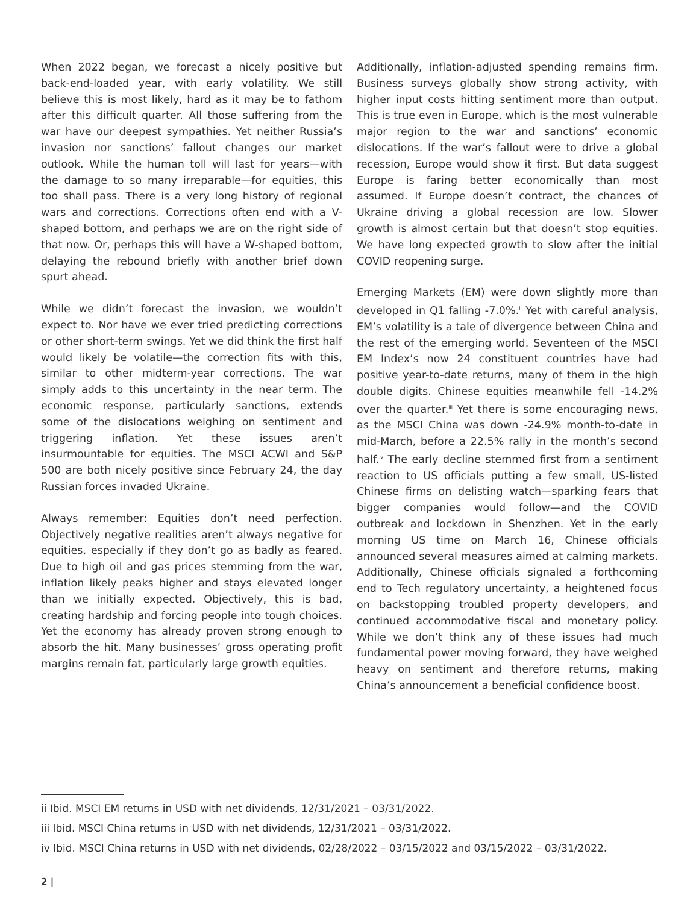When 2022 began, we forecast a nicely positive but back-end-loaded year, with early volatility. We still believe this is most likely, hard as it may be to fathom after this difficult quarter. All those suffering from the war have our deepest sympathies. Yet neither Russia’s invasion nor sanctions’ fallout changes our market outlook. While the human toll will last for years—with the damage to so many irreparable—for equities, this too shall pass. There is a very long history of regional wars and corrections. Corrections often end with a V-shaped bottom, and perhaps we are on the right side of that now. Or, perhaps this will have a W-shaped bottom, delaying the rebound briefly with another brief down spurt ahead.
While we didn’t forecast the invasion, we wouldn’t expect to. Nor have we ever tried predicting corrections or other short-term swings. Yet we did think the first half would likely be volatile—the correction fits with this, similar to other midterm-year corrections. The war simply adds to this uncertainty in the near term. The economic response, particularly sanctions, extends some of the dislocations weighing on sentiment and triggering inflation. Yet these issues aren’t insurmountable for equities. The MSCI ACWI and S&P 500 are both nicely positive since February 24, the day Russian forces invaded Ukraine.
Always remember: Equities don’t need perfection. Objectively negative realities aren’t always negative for equities, especially if they don’t go as badly as feared. Due to high oil and gas prices stemming from the war, inflation likely peaks higher and stays elevated longer than we initially expected. Objectively, this is bad, creating hardship and forcing people into tough choices. Yet the economy has already proven strong enough to absorb the hit. Many businesses’ gross operating profit margins remain fat, particularly large growth equities.
Additionally, inflation-adjusted spending remains firm. Business surveys globally show strong activity, with higher input costs hitting sentiment more than output. This is true even in Europe, which is the most vulnerable major region to the war and sanctions’ economic dislocations. If the war’s fallout were to drive a global recession, Europe would show it first. But data suggest Europe is faring better economically than most assumed. If Europe doesn’t contract, the chances of Ukraine driving a global recession are low. Slower growth is almost certain but that doesn’t stop equities. We have long expected growth to slow after the initial COVID reopening surge.
Emerging Markets (EM) were down slightly more than developed in Q1 falling -7.0%.<sup>ii</sup> Yet with careful analysis, EM’s volatility is a tale of divergence between China and the rest of the emerging world. Seventeen of the MSCI EM Index’s now 24 constituent countries have had positive year-to-date returns, many of them in the high double digits. Chinese equities meanwhile fell -14.2% over the quarter.<sup>iii</sup> Yet there is some encouraging news, as the MSCI China was down -24.9% month-to-date in mid-March, before a 22.5% rally in the month’s second half.<sup>iv</sup> The early decline stemmed first from a sentiment reaction to US officials putting a few small, US-listed Chinese firms on delisting watch—sparking fears that bigger companies would follow—and the COVID outbreak and lockdown in Shenzhen. Yet in the early morning US time on March 16, Chinese officials announced several measures aimed at calming markets. Additionally, Chinese officials signaled a forthcoming end to Tech regulatory uncertainty, a heightened focus on backstopping troubled property developers, and continued accommodative fiscal and monetary policy. While we don’t think any of these issues had much fundamental power moving forward, they have weighed heavy on sentiment and therefore returns, making China’s announcement a beneficial confidence boost.
ii Ibid. MSCI EM returns in USD with net dividends, 12/31/2021 – 03/31/2022.
iii Ibid. MSCI China returns in USD with net dividends, 12/31/2021 – 03/31/2022.
iv Ibid. MSCI China returns in USD with net dividends, 02/28/2022 – 03/15/2022 and 03/15/2022 – 03/31/2022.
2 |